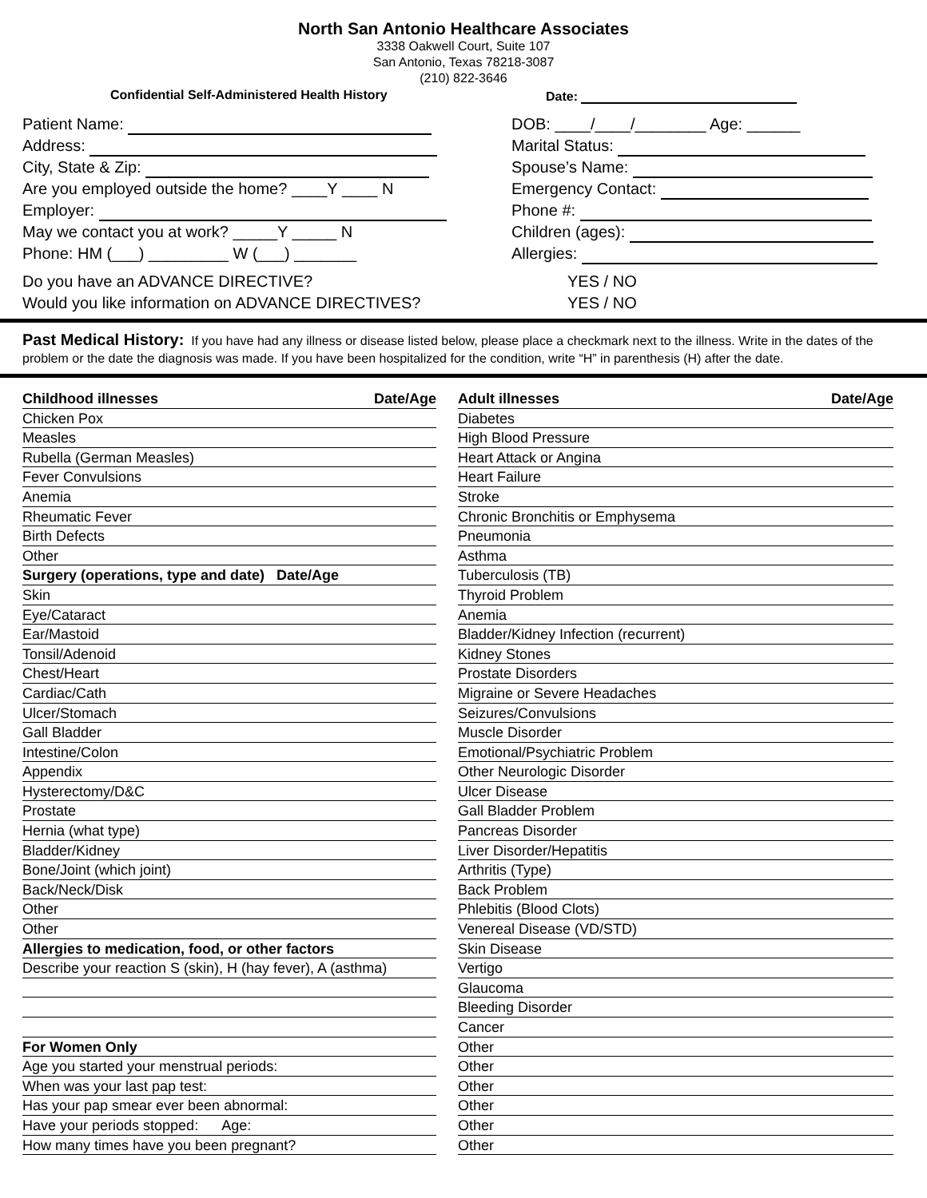North San Antonio Healthcare Associates
3338 Oakwell Court, Suite 107
San Antonio, Texas 78218-3087
(210) 822-3646
Confidential Self-Administered Health History Date:
Patient Name:
Address:
City, State & Zip:
Are you employed outside the home? ____Y ____ N
Employer:
May we contact you at work? _____Y _____ N
Phone: HM (___) _________ W (___) _______
DOB: ____/____/________ Age: ______
Marital Status:
Spouse’s Name:
Emergency Contact:
Phone #:
Children (ages):
Allergies:
Do you have an ADVANCE DIRECTIVE? YES / NO
Would you like information on ADVANCE DIRECTIVES? YES / NO
Past Medical History: If you have had any illness or disease listed below, please place a checkmark next to the illness. Write in the dates of the problem or the date the diagnosis was made. If you have been hospitalized for the condition, write “H” in parenthesis (H) after the date.
Childhood illnesses Date/Age
Chicken Pox
Measles
Rubella (German Measles)
Fever Convulsions
Anemia
Rheumatic Fever
Birth Defects
Other
Surgery (operations, type and date) Date/Age
Skin
Eye/Cataract
Ear/Mastoid
Tonsil/Adenoid
Chest/Heart
Cardiac/Cath
Ulcer/Stomach
Gall Bladder
Intestine/Colon
Appendix
Hysterectomy/D&C
Prostate
Hernia (what type)
Bladder/Kidney
Bone/Joint (which joint)
Back/Neck/Disk
Other
Other
Allergies to medication, food, or other factors
Describe your reaction S (skin), H (hay fever), A (asthma)
For Women Only
Age you started your menstrual periods:
When was your last pap test:
Has your pap smear ever been abnormal:
Have your periods stopped: Age:
How many times have you been pregnant?
Adult illnesses Date/Age
Diabetes
High Blood Pressure
Heart Attack or Angina
Heart Failure
Stroke
Chronic Bronchitis or Emphysema
Pneumonia
Asthma
Tuberculosis (TB)
Thyroid Problem
Anemia
Bladder/Kidney Infection (recurrent)
Kidney Stones
Prostate Disorders
Migraine or Severe Headaches
Seizures/Convulsions
Muscle Disorder
Emotional/Psychiatric Problem
Other Neurologic Disorder
Ulcer Disease
Gall Bladder Problem
Pancreas Disorder
Liver Disorder/Hepatitis
Arthritis (Type)
Back Problem
Phlebitis (Blood Clots)
Venereal Disease (VD/STD)
Skin Disease
Vertigo
Glaucoma
Bleeding Disorder
Cancer
Other
Other
Other
Other
Other
Other